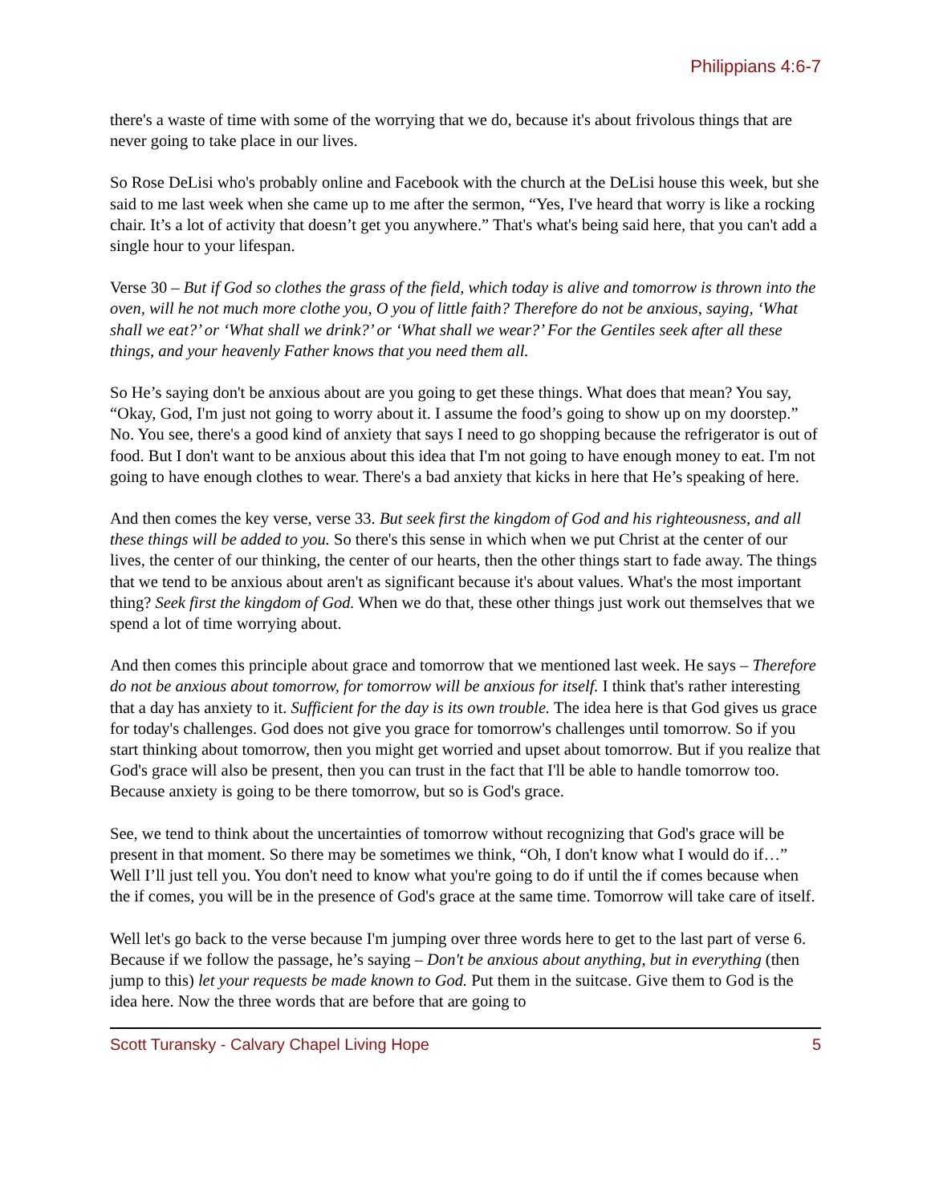Philippians 4:6-7
there's a waste of time with some of the worrying that we do, because it's about frivolous things that are never going to take place in our lives.
So Rose DeLisi who's probably online and Facebook with the church at the DeLisi house this week, but she said to me last week when she came up to me after the sermon, “Yes, I've heard that worry is like a rocking chair. It’s a lot of activity that doesn’t get you anywhere.” That's what's being said here, that you can't add a single hour to your lifespan.
Verse 30 – But if God so clothes the grass of the field, which today is alive and tomorrow is thrown into the oven, will he not much more clothe you, O you of little faith? Therefore do not be anxious, saying, ‘What shall we eat?’ or ‘What shall we drink?’ or ‘What shall we wear?’ For the Gentiles seek after all these things, and your heavenly Father knows that you need them all.
So He’s saying don't be anxious about are you going to get these things. What does that mean? You say, “Okay, God, I'm just not going to worry about it. I assume the food’s going to show up on my doorstep.” No. You see, there's a good kind of anxiety that says I need to go shopping because the refrigerator is out of food. But I don't want to be anxious about this idea that I'm not going to have enough money to eat. I'm not going to have enough clothes to wear. There's a bad anxiety that kicks in here that He’s speaking of here.
And then comes the key verse, verse 33. But seek first the kingdom of God and his righteousness, and all these things will be added to you. So there's this sense in which when we put Christ at the center of our lives, the center of our thinking, the center of our hearts, then the other things start to fade away. The things that we tend to be anxious about aren't as significant because it's about values. What's the most important thing? Seek first the kingdom of God. When we do that, these other things just work out themselves that we spend a lot of time worrying about.
And then comes this principle about grace and tomorrow that we mentioned last week. He says – Therefore do not be anxious about tomorrow, for tomorrow will be anxious for itself. I think that's rather interesting that a day has anxiety to it. Sufficient for the day is its own trouble. The idea here is that God gives us grace for today's challenges. God does not give you grace for tomorrow's challenges until tomorrow. So if you start thinking about tomorrow, then you might get worried and upset about tomorrow. But if you realize that God's grace will also be present, then you can trust in the fact that I'll be able to handle tomorrow too. Because anxiety is going to be there tomorrow, but so is God's grace.
See, we tend to think about the uncertainties of tomorrow without recognizing that God's grace will be present in that moment. So there may be sometimes we think, “Oh, I don't know what I would do if…” Well I’ll just tell you. You don't need to know what you're going to do if until the if comes because when the if comes, you will be in the presence of God's grace at the same time. Tomorrow will take care of itself.
Well let's go back to the verse because I'm jumping over three words here to get to the last part of verse 6. Because if we follow the passage, he’s saying – Don't be anxious about anything, but in everything (then jump to this) let your requests be made known to God. Put them in the suitcase. Give them to God is the idea here. Now the three words that are before that are going to
Scott Turansky - Calvary Chapel Living Hope 5